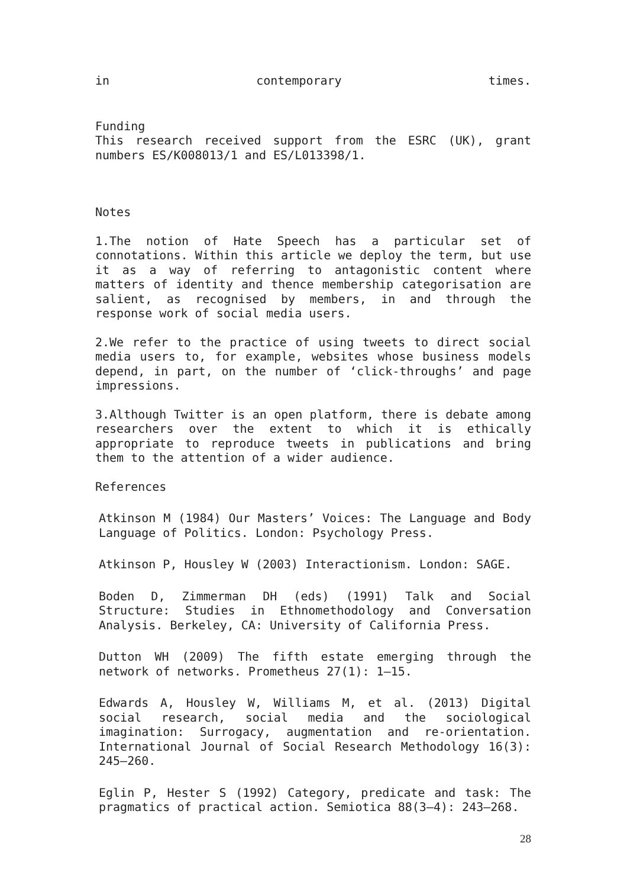in contemporary times.
Funding
This research received support from the ESRC (UK), grant numbers ES/K008013/1 and ES/L013398/1.
Notes
1.The notion of Hate Speech has a particular set of connotations. Within this article we deploy the term, but use it as a way of referring to antagonistic content where matters of identity and thence membership categorisation are salient, as recognised by members, in and through the response work of social media users.
2.We refer to the practice of using tweets to direct social media users to, for example, websites whose business models depend, in part, on the number of ‘click-throughs’ and page impressions.
3.Although Twitter is an open platform, there is debate among researchers over the extent to which it is ethically appropriate to reproduce tweets in publications and bring them to the attention of a wider audience.
References
Atkinson M (1984) Our Masters’ Voices: The Language and Body Language of Politics. London: Psychology Press.
Atkinson P, Housley W (2003) Interactionism. London: SAGE.
Boden D, Zimmerman DH (eds) (1991) Talk and Social Structure: Studies in Ethnomethodology and Conversation Analysis. Berkeley, CA: University of California Press.
Dutton WH (2009) The fifth estate emerging through the network of networks. Prometheus 27(1): 1–15.
Edwards A, Housley W, Williams M, et al. (2013) Digital social research, social media and the sociological imagination: Surrogacy, augmentation and re-orientation. International Journal of Social Research Methodology 16(3): 245–260.
Eglin P, Hester S (1992) Category, predicate and task: The pragmatics of practical action. Semiotica 88(3–4): 243–268.
28